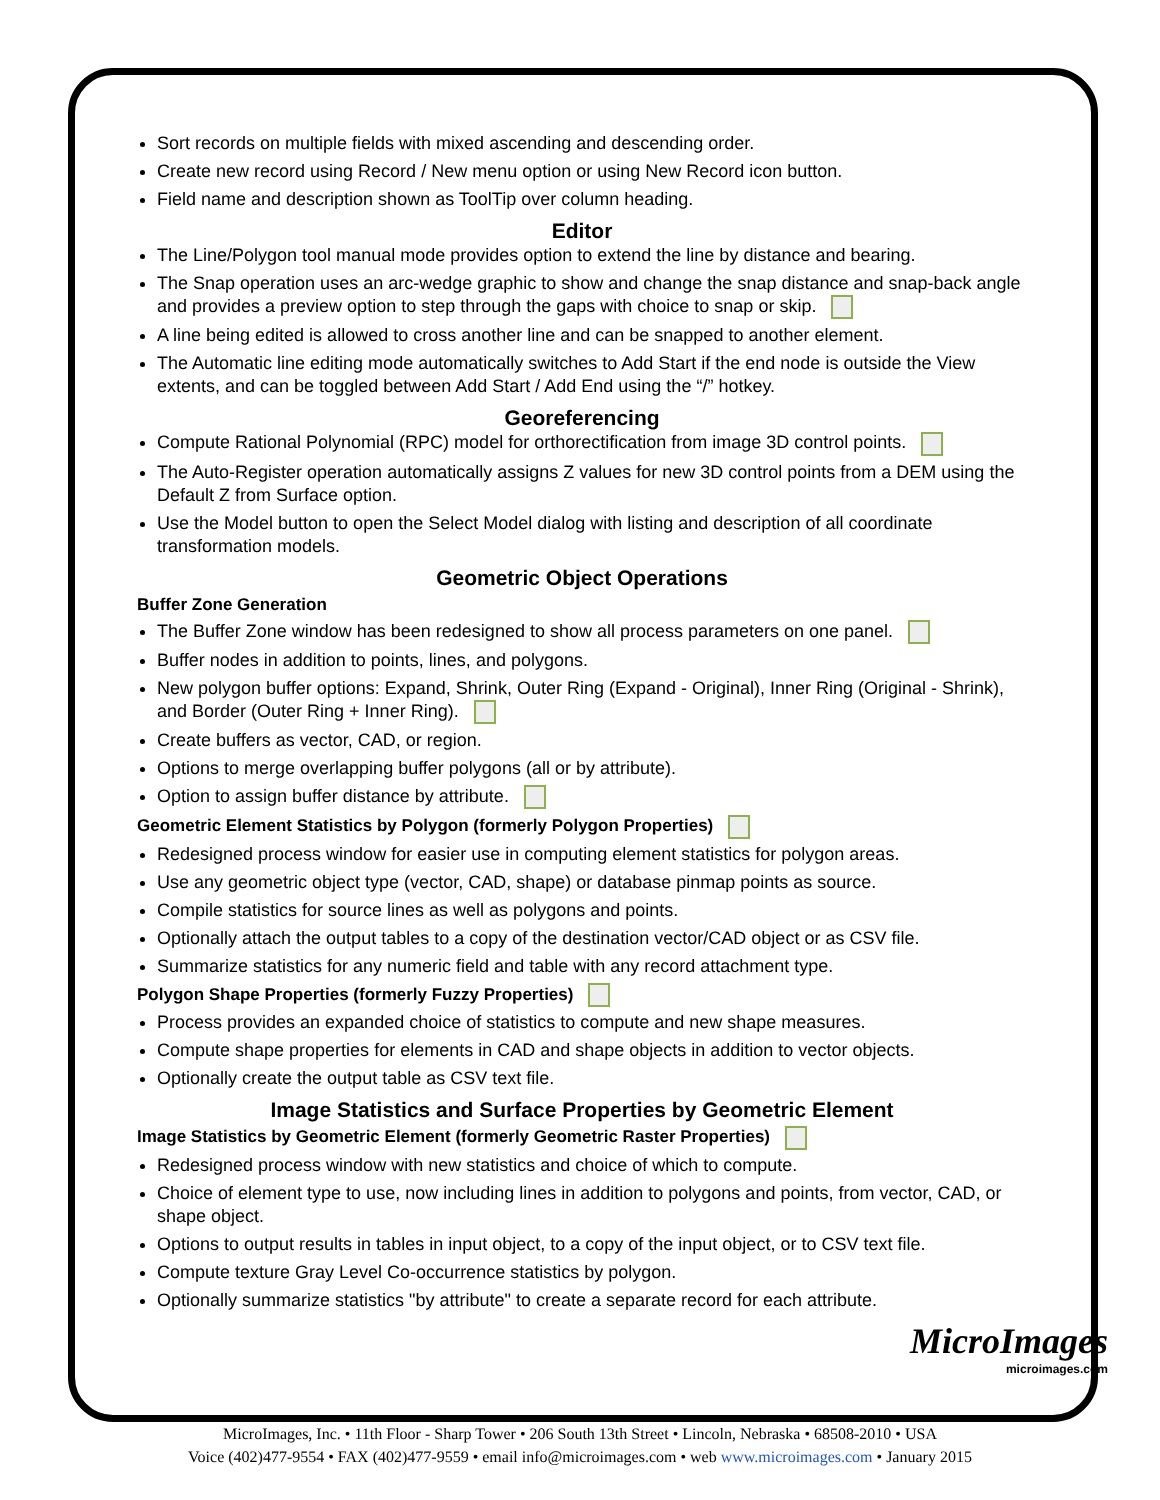Sort records on multiple fields with mixed ascending and descending order.
Create new record using Record / New menu option or using New Record icon button.
Field name and description shown as ToolTip over column heading.
Editor
The Line/Polygon tool manual mode provides option to extend the line by distance and bearing.
The Snap operation uses an arc-wedge graphic to show and change the snap distance and snap-back angle and provides a preview option to step through the gaps with choice to snap or skip.
A line being edited is allowed to cross another line and can be snapped to another element.
The Automatic line editing mode automatically switches to Add Start if the end node is outside the View extents, and can be toggled between Add Start / Add End using the “/” hotkey.
Georeferencing
Compute Rational Polynomial (RPC) model for orthorectification from image 3D control points.
The Auto-Register operation automatically assigns Z values for new 3D control points from a DEM using the Default Z from Surface option.
Use the Model button to open the Select Model dialog with listing and description of all coordinate transformation models.
Geometric Object Operations
Buffer Zone Generation
The Buffer Zone window has been redesigned to show all process parameters on one panel.
Buffer nodes in addition to points, lines, and polygons.
New polygon buffer options: Expand, Shrink, Outer Ring (Expand - Original), Inner Ring (Original - Shrink), and Border (Outer Ring + Inner Ring).
Create buffers as vector, CAD, or region.
Options to merge overlapping buffer polygons (all or by attribute).
Option to assign buffer distance by attribute.
Geometric Element Statistics by Polygon (formerly Polygon Properties)
Redesigned process window for easier use in computing element statistics for polygon areas.
Use any geometric object type (vector, CAD, shape) or database pinmap points as source.
Compile statistics for source lines as well as polygons and points.
Optionally attach the output tables to a copy of the destination vector/CAD object or as CSV file.
Summarize statistics for any numeric field and table with any record attachment type.
Polygon Shape Properties (formerly Fuzzy Properties)
Process provides an expanded choice of statistics to compute and new shape measures.
Compute shape properties for elements in CAD and shape objects in addition to vector objects.
Optionally create the output table as CSV text file.
Image Statistics and Surface Properties by Geometric Element
Image Statistics by Geometric Element (formerly Geometric Raster Properties)
Redesigned process window with new statistics and choice of which to compute.
Choice of element type to use, now including lines in addition to polygons and points, from vector, CAD, or shape object.
Options to output results in tables in input object, to a copy of the input object, or to CSV text file.
Compute texture Gray Level Co-occurrence statistics by polygon.
Optionally summarize statistics "by attribute" to create a separate record for each attribute.
MicroImages
microimages.com
MicroImages, Inc. • 11th Floor - Sharp Tower • 206 South 13th Street • Lincoln, Nebraska • 68508-2010 • USA
Voice (402)477-9554 • FAX (402)477-9559 • email info@microimages.com • web www.microimages.com • January 2015